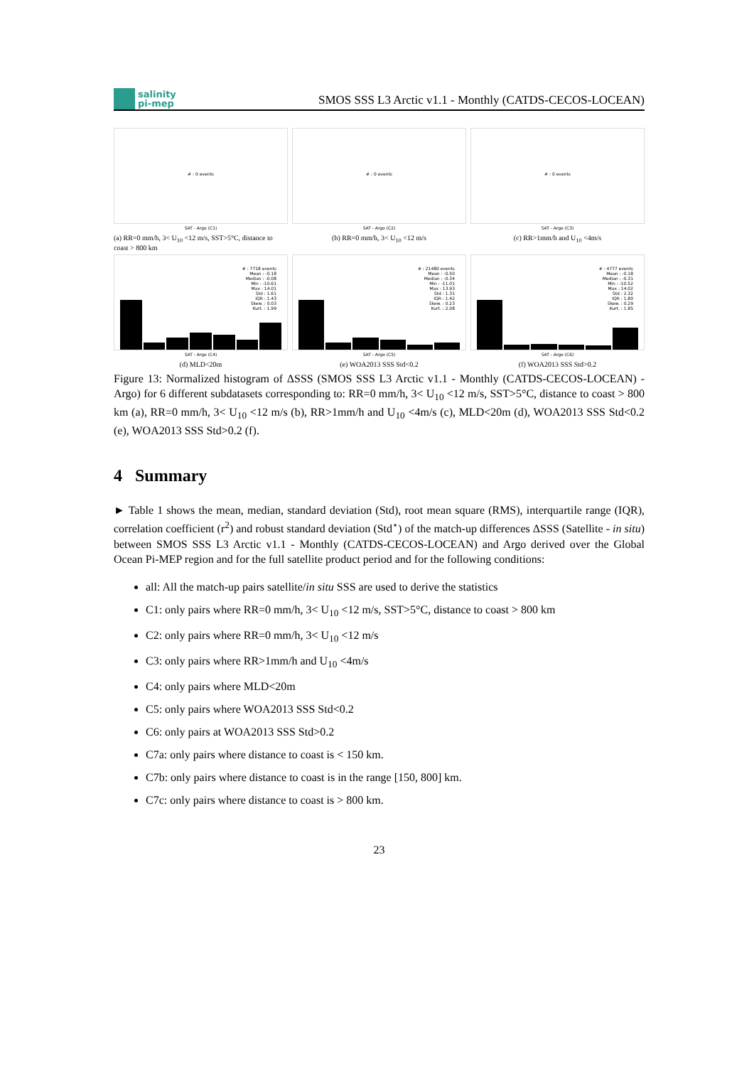salinity
pi-mep
SMOS SSS L3 Arctic v1.1 - Monthly (CATDS-CECOS-LOCEAN)
# : 0 events
SAT - Argo (C1)
# : 0 events
SAT - Argo (C2)
# : 0 events
SAT - Argo (C3)
(a) RR=0 mm/h, 3< U<sub>10</sub> <12 m/s, SST>5°C, distance to coast > 800 km
(b) RR=0 mm/h, 3< U<sub>10</sub> <12 m/s (c) RR>1mm/h and U<sub>10</sub> <4m/s
# : 7718 events
Mean : -0.18
Median : -0.08
Min : -10.61
Max : 14.01
Std : 1.61
IQR : 1.43
Skew. : 0.03
Kurt. : 1.99
SAT - Argo (C4)
# : 21480 events
Mean : -0.50
Median : -0.34
Min : -11.01
Max : 13.93
Std : 1.31
IQR : 1.42
Skew. : 0.23
Kurt. : 2.08
SAT - Argo (C5)
# : 4777 events
Mean : -0.18
Median : -0.31
Min : -10.52
Max : 14.02
Std : 2.32
IQR : 1.80
Skew. : 0.29
Kurt. : 1.85
SAT - Argo (C6)
(d) MLD<20m (e) WOA2013 SSS Std<0.2 (f) WOA2013 SSS Std>0.2
Figure 13: Normalized histogram of ΔSSS (SMOS SSS L3 Arctic v1.1 - Monthly (CATDS-CECOS-LOCEAN) - Argo) for 6 different subdatasets corresponding to: RR=0 mm/h, 3< U<sub>10</sub> <12 m/s, SST>5°C, distance to coast > 800 km (a), RR=0 mm/h, 3< U<sub>10</sub> <12 m/s (b), RR>1mm/h and U<sub>10</sub> <4m/s (c), MLD<20m (d), WOA2013 SSS Std<0.2 (e), WOA2013 SSS Std>0.2 (f).
4 Summary
► Table 1 shows the mean, median, standard deviation (Std), root mean square (RMS), interquartile range (IQR), correlation coefficient (r<sup>2</sup>) and robust standard deviation (Std<sup>⋆</sup>) of the match-up differences ΔSSS (Satellite - in situ) between SMOS SSS L3 Arctic v1.1 - Monthly (CATDS-CECOS-LOCEAN) and Argo derived over the Global Ocean Pi-MEP region and for the full satellite product period and for the following conditions:
all: All the match-up pairs satellite/in situ SSS are used to derive the statistics
C1: only pairs where RR=0 mm/h, 3< U<sub>10</sub> <12 m/s, SST>5°C, distance to coast > 800 km
C2: only pairs where RR=0 mm/h, 3< U<sub>10</sub> <12 m/s
C3: only pairs where RR>1mm/h and U<sub>10</sub> <4m/s
C4: only pairs where MLD<20m
C5: only pairs where WOA2013 SSS Std<0.2
C6: only pairs at WOA2013 SSS Std>0.2
C7a: only pairs where distance to coast is < 150 km.
C7b: only pairs where distance to coast is in the range [150, 800] km.
C7c: only pairs where distance to coast is > 800 km.
23